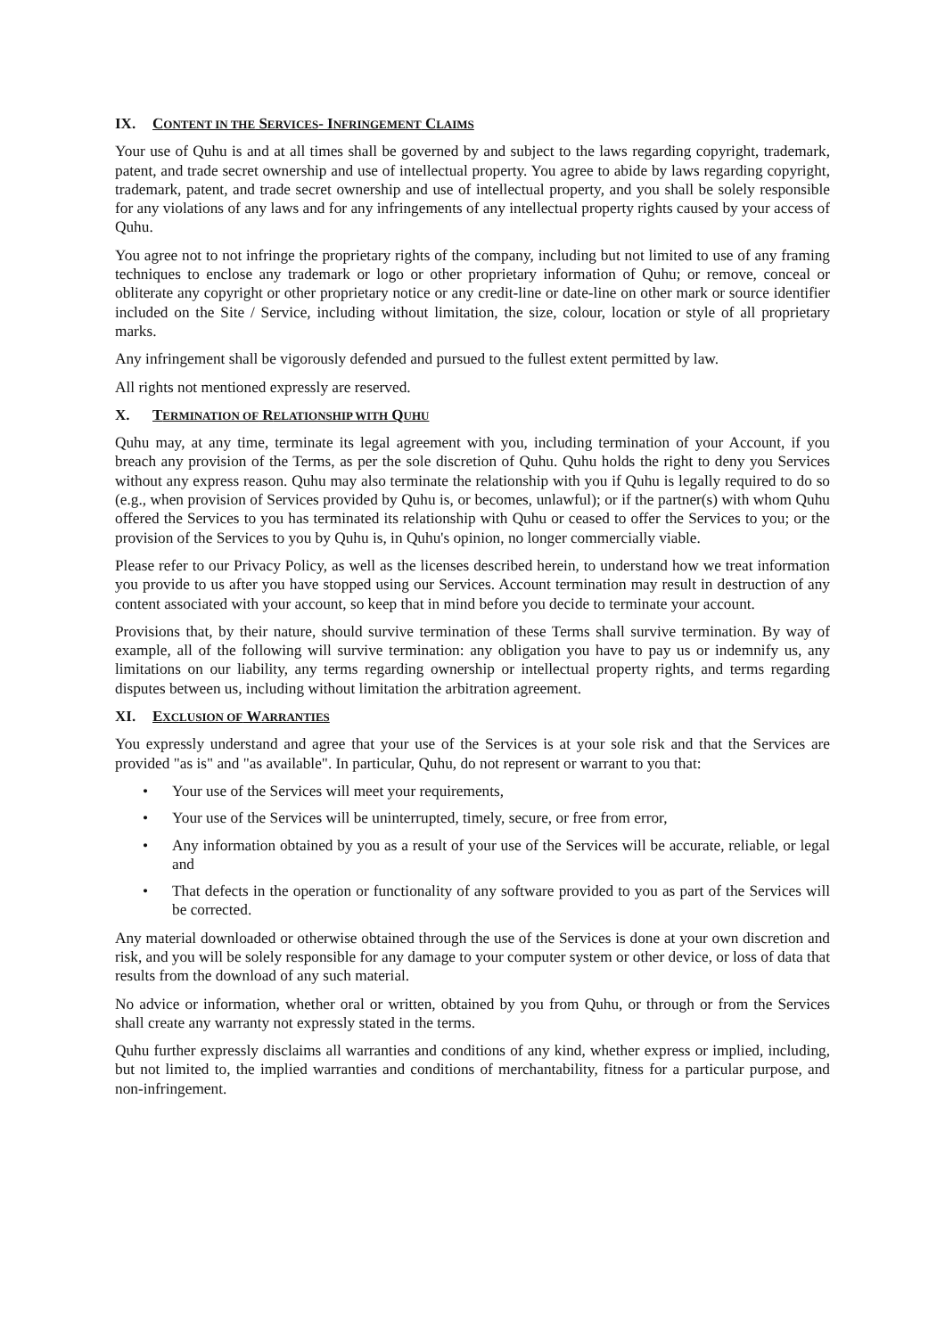IX. CONTENT IN THE SERVICES- INFRINGEMENT CLAIMS
Your use of Quhu is and at all times shall be governed by and subject to the laws regarding copyright, trademark, patent, and trade secret ownership and use of intellectual property. You agree to abide by laws regarding copyright, trademark, patent, and trade secret ownership and use of intellectual property, and you shall be solely responsible for any violations of any laws and for any infringements of any intellectual property rights caused by your access of Quhu.
You agree not to not infringe the proprietary rights of the company, including but not limited to use of any framing techniques to enclose any trademark or logo or other proprietary information of Quhu; or remove, conceal or obliterate any copyright or other proprietary notice or any credit-line or date-line on other mark or source identifier included on the Site / Service, including without limitation, the size, colour, location or style of all proprietary marks.
Any infringement shall be vigorously defended and pursued to the fullest extent permitted by law.
All rights not mentioned expressly are reserved.
X. TERMINATION OF RELATIONSHIP WITH QUHU
Quhu may, at any time, terminate its legal agreement with you, including termination of your Account, if you breach any provision of the Terms, as per the sole discretion of Quhu. Quhu holds the right to deny you Services without any express reason. Quhu may also terminate the relationship with you if Quhu is legally required to do so (e.g., when provision of Services provided by Quhu is, or becomes, unlawful); or if the partner(s) with whom Quhu offered the Services to you has terminated its relationship with Quhu or ceased to offer the Services to you; or the provision of the Services to you by Quhu is, in Quhu's opinion, no longer commercially viable.
Please refer to our Privacy Policy, as well as the licenses described herein, to understand how we treat information you provide to us after you have stopped using our Services. Account termination may result in destruction of any content associated with your account, so keep that in mind before you decide to terminate your account.
Provisions that, by their nature, should survive termination of these Terms shall survive termination. By way of example, all of the following will survive termination: any obligation you have to pay us or indemnify us, any limitations on our liability, any terms regarding ownership or intellectual property rights, and terms regarding disputes between us, including without limitation the arbitration agreement.
XI. EXCLUSION OF WARRANTIES
You expressly understand and agree that your use of the Services is at your sole risk and that the Services are provided "as is" and "as available". In particular, Quhu, do not represent or warrant to you that:
• Your use of the Services will meet your requirements,
• Your use of the Services will be uninterrupted, timely, secure, or free from error,
• Any information obtained by you as a result of your use of the Services will be accurate, reliable, or legal and
• That defects in the operation or functionality of any software provided to you as part of the Services will be corrected.
Any material downloaded or otherwise obtained through the use of the Services is done at your own discretion and risk, and you will be solely responsible for any damage to your computer system or other device, or loss of data that results from the download of any such material.
No advice or information, whether oral or written, obtained by you from Quhu, or through or from the Services shall create any warranty not expressly stated in the terms.
Quhu further expressly disclaims all warranties and conditions of any kind, whether express or implied, including, but not limited to, the implied warranties and conditions of merchantability, fitness for a particular purpose, and non-infringement.